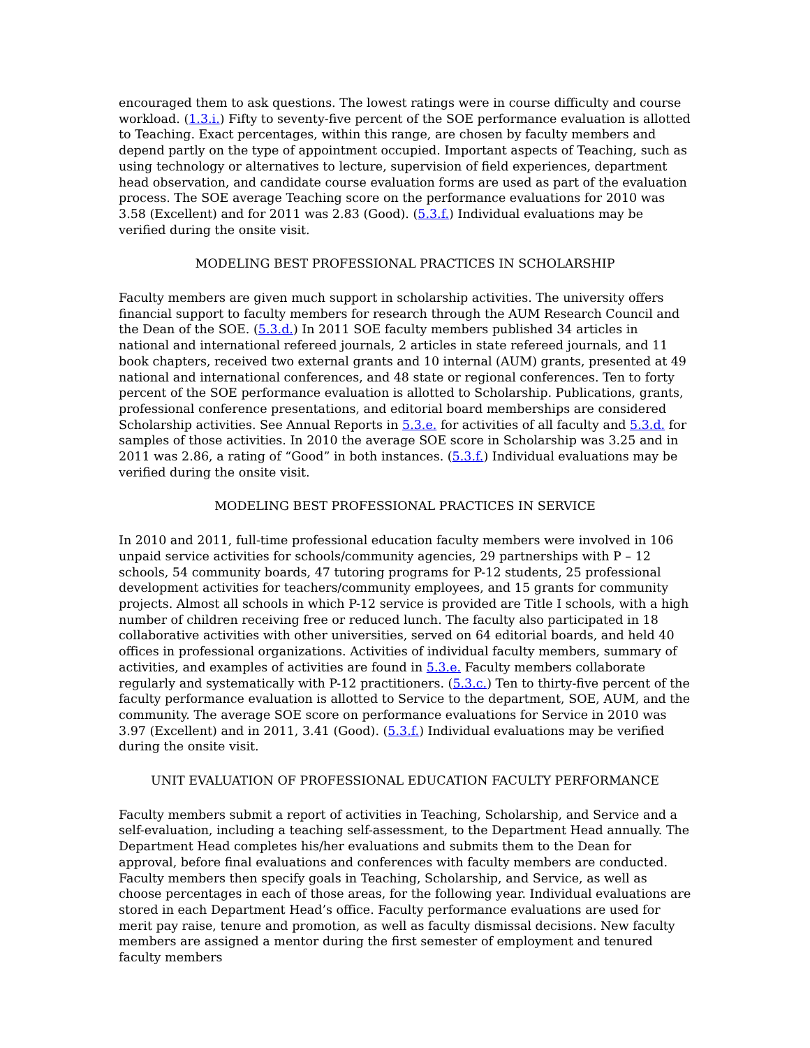encouraged them to ask questions. The lowest ratings were in course difficulty and course workload. (1.3.i.) Fifty to seventy-five percent of the SOE performance evaluation is allotted to Teaching. Exact percentages, within this range, are chosen by faculty members and depend partly on the type of appointment occupied. Important aspects of Teaching, such as using technology or alternatives to lecture, supervision of field experiences, department head observation, and candidate course evaluation forms are used as part of the evaluation process. The SOE average Teaching score on the performance evaluations for 2010 was 3.58 (Excellent) and for 2011 was 2.83 (Good). (5.3.f.) Individual evaluations may be verified during the onsite visit.
MODELING BEST PROFESSIONAL PRACTICES IN SCHOLARSHIP
Faculty members are given much support in scholarship activities. The university offers financial support to faculty members for research through the AUM Research Council and the Dean of the SOE. (5.3.d.) In 2011 SOE faculty members published 34 articles in national and international refereed journals, 2 articles in state refereed journals, and 11 book chapters, received two external grants and 10 internal (AUM) grants, presented at 49 national and international conferences, and 48 state or regional conferences. Ten to forty percent of the SOE performance evaluation is allotted to Scholarship. Publications, grants, professional conference presentations, and editorial board memberships are considered Scholarship activities. See Annual Reports in 5.3.e. for activities of all faculty and 5.3.d. for samples of those activities. In 2010 the average SOE score in Scholarship was 3.25 and in 2011 was 2.86, a rating of “Good” in both instances. (5.3.f.) Individual evaluations may be verified during the onsite visit.
MODELING BEST PROFESSIONAL PRACTICES IN SERVICE
In 2010 and 2011, full-time professional education faculty members were involved in 106 unpaid service activities for schools/community agencies, 29 partnerships with P – 12 schools, 54 community boards, 47 tutoring programs for P-12 students, 25 professional development activities for teachers/community employees, and 15 grants for community projects. Almost all schools in which P-12 service is provided are Title I schools, with a high number of children receiving free or reduced lunch. The faculty also participated in 18 collaborative activities with other universities, served on 64 editorial boards, and held 40 offices in professional organizations. Activities of individual faculty members, summary of activities, and examples of activities are found in 5.3.e. Faculty members collaborate regularly and systematically with P-12 practitioners. (5.3.c.) Ten to thirty-five percent of the faculty performance evaluation is allotted to Service to the department, SOE, AUM, and the community. The average SOE score on performance evaluations for Service in 2010 was 3.97 (Excellent) and in 2011, 3.41 (Good). (5.3.f.) Individual evaluations may be verified during the onsite visit.
UNIT EVALUATION OF PROFESSIONAL EDUCATION FACULTY PERFORMANCE
Faculty members submit a report of activities in Teaching, Scholarship, and Service and a self-evaluation, including a teaching self-assessment, to the Department Head annually. The Department Head completes his/her evaluations and submits them to the Dean for approval, before final evaluations and conferences with faculty members are conducted. Faculty members then specify goals in Teaching, Scholarship, and Service, as well as choose percentages in each of those areas, for the following year. Individual evaluations are stored in each Department Head’s office. Faculty performance evaluations are used for merit pay raise, tenure and promotion, as well as faculty dismissal decisions. New faculty members are assigned a mentor during the first semester of employment and tenured faculty members